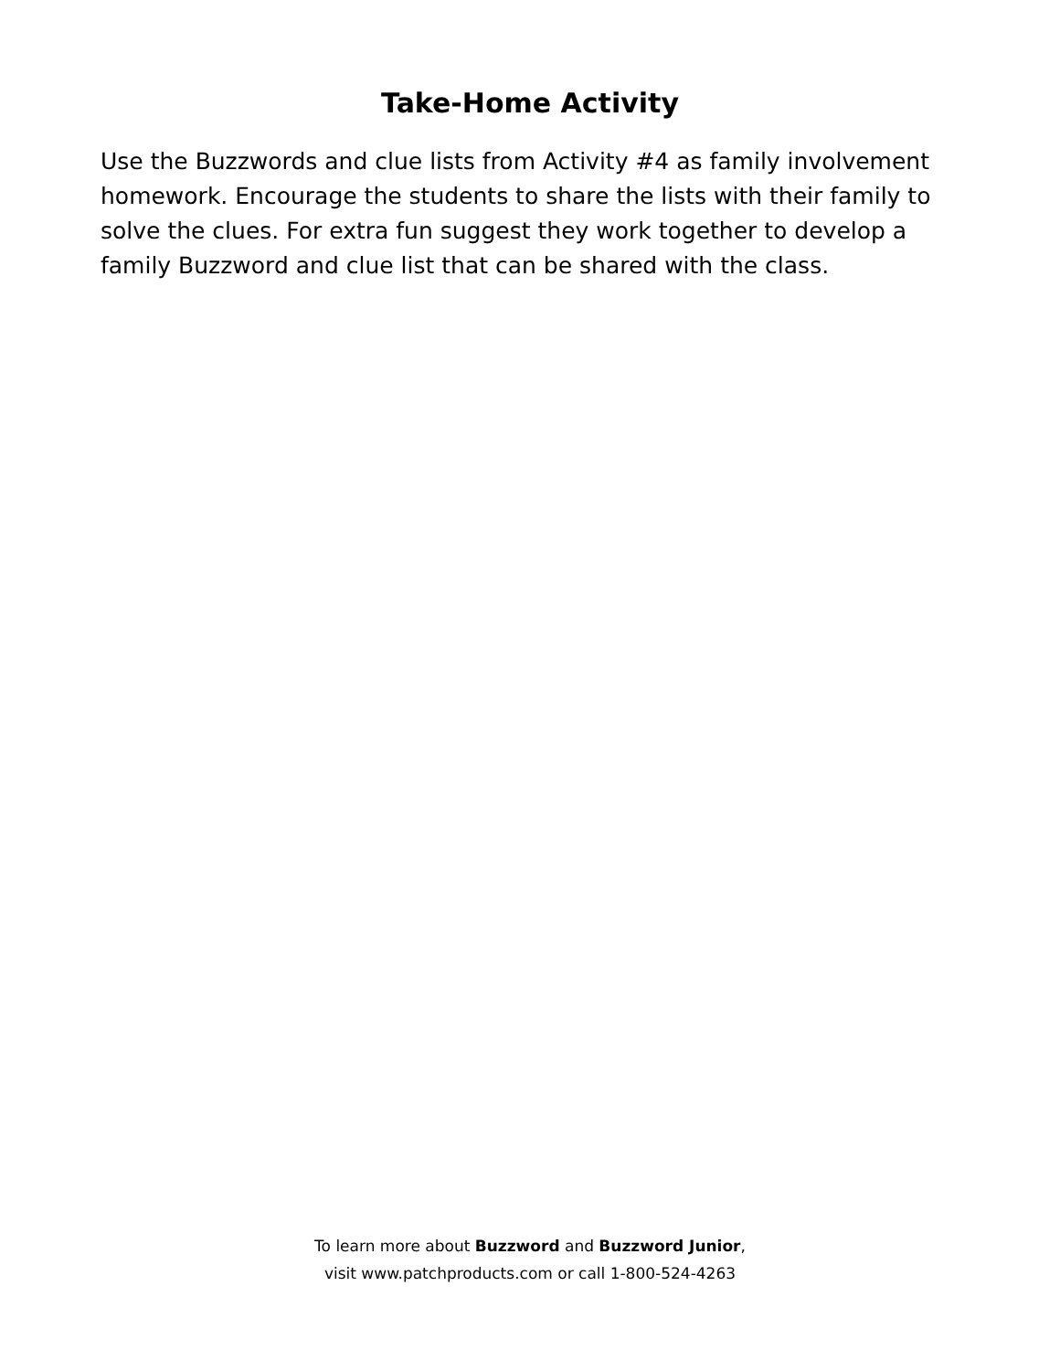Take-Home Activity
Use the Buzzwords and clue lists from Activity #4 as family involvement homework. Encourage the students to share the lists with their family to solve the clues. For extra fun suggest they work together to develop a family Buzzword and clue list that can be shared with the class.
To learn more about Buzzword and Buzzword Junior,
visit www.patchproducts.com or call 1-800-524-4263